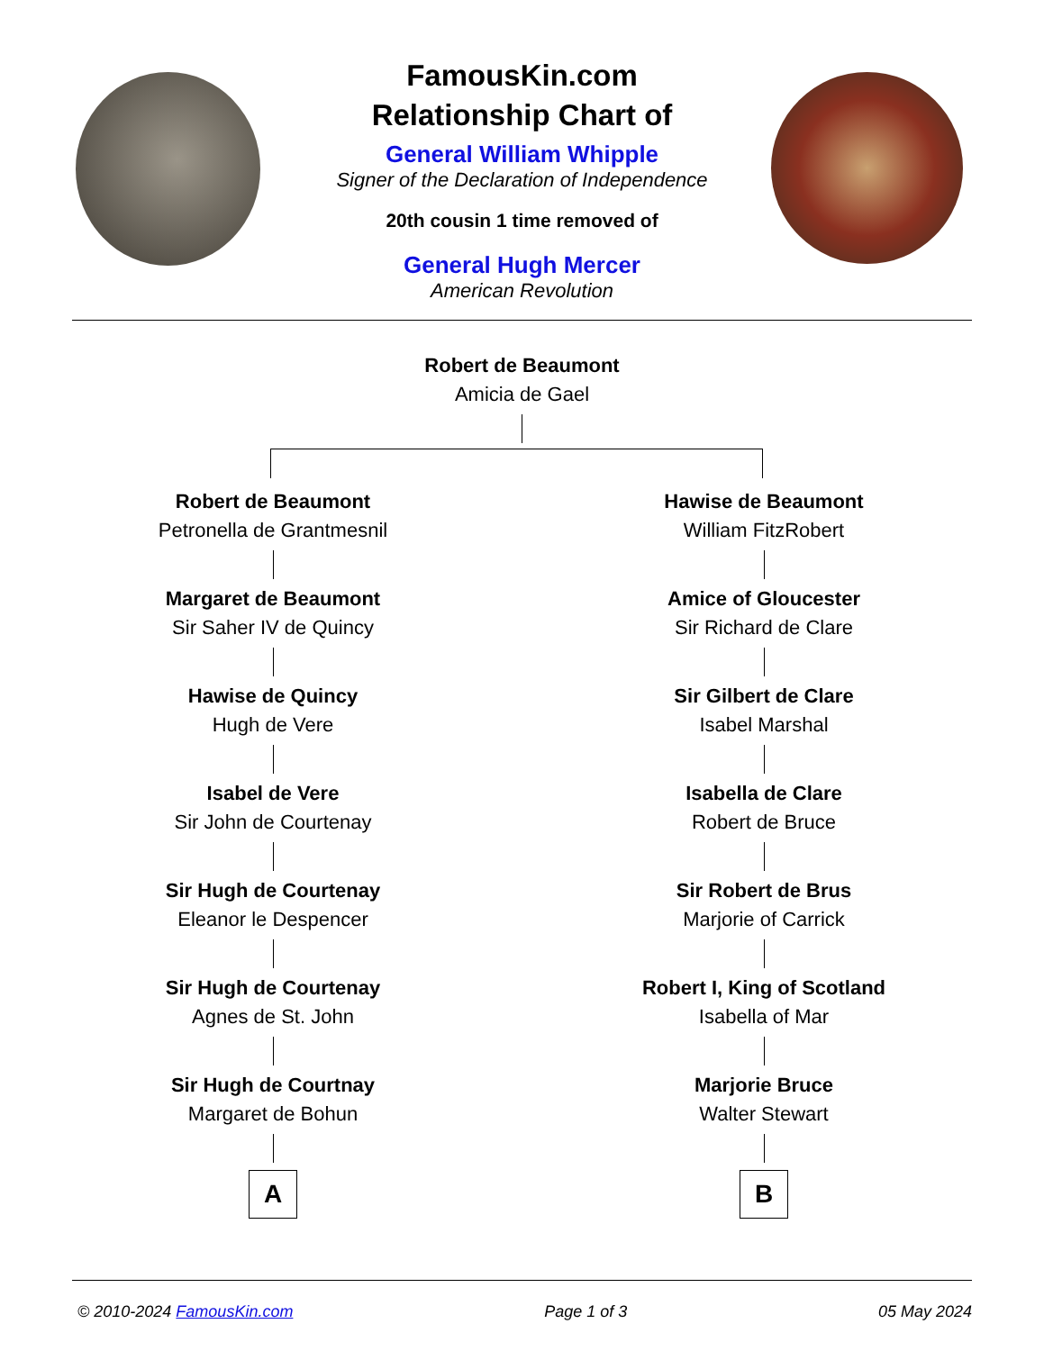FamousKin.com
Relationship Chart of
General William Whipple
Signer of the Declaration of Independence
20th cousin 1 time removed of
General Hugh Mercer
American Revolution
Robert de Beaumont
Amicia de Gael
Robert de Beaumont
Petronella de Grantmesnil
Margaret de Beaumont
Sir Saher IV de Quincy
Hawise de Quincy
Hugh de Vere
Isabel de Vere
Sir John de Courtenay
Sir Hugh de Courtenay
Eleanor le Despencer
Sir Hugh de Courtenay
Agnes de St. John
Sir Hugh de Courtnay
Margaret de Bohun
A
Hawise de Beaumont
William FitzRobert
Amice of Gloucester
Sir Richard de Clare
Sir Gilbert de Clare
Isabel Marshal
Isabella de Clare
Robert de Bruce
Sir Robert de Brus
Marjorie of Carrick
Robert I, King of Scotland
Isabella of Mar
Marjorie Bruce
Walter Stewart
B
© 2010-2024 FamousKin.com Page 1 of 3 05 May 2024